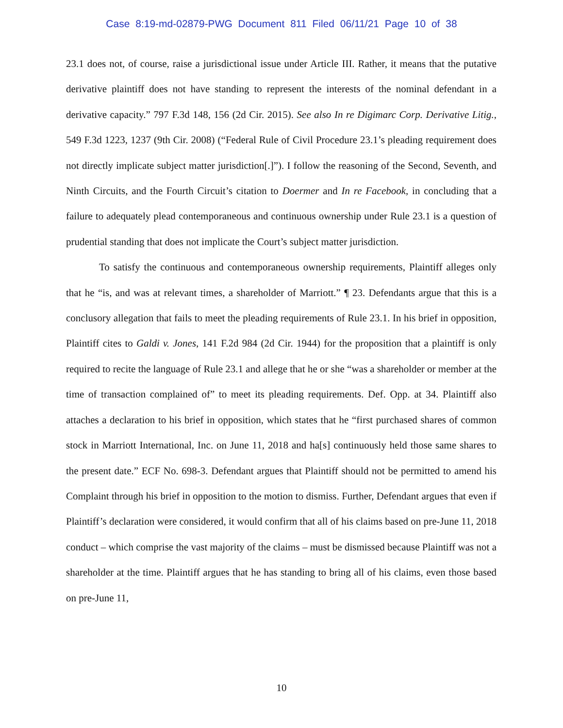Case 8:19-md-02879-PWG Document 811 Filed 06/11/21 Page 10 of 38
23.1 does not, of course, raise a jurisdictional issue under Article III. Rather, it means that the putative derivative plaintiff does not have standing to represent the interests of the nominal defendant in a derivative capacity.” 797 F.3d 148, 156 (2d Cir. 2015). See also In re Digimarc Corp. Derivative Litig., 549 F.3d 1223, 1237 (9th Cir. 2008) (“Federal Rule of Civil Procedure 23.1’s pleading requirement does not directly implicate subject matter jurisdiction[.]”). I follow the reasoning of the Second, Seventh, and Ninth Circuits, and the Fourth Circuit’s citation to Doermer and In re Facebook, in concluding that a failure to adequately plead contemporaneous and continuous ownership under Rule 23.1 is a question of prudential standing that does not implicate the Court’s subject matter jurisdiction.
To satisfy the continuous and contemporaneous ownership requirements, Plaintiff alleges only that he “is, and was at relevant times, a shareholder of Marriott.” ¶ 23. Defendants argue that this is a conclusory allegation that fails to meet the pleading requirements of Rule 23.1. In his brief in opposition, Plaintiff cites to Galdi v. Jones, 141 F.2d 984 (2d Cir. 1944) for the proposition that a plaintiff is only required to recite the language of Rule 23.1 and allege that he or she “was a shareholder or member at the time of transaction complained of” to meet its pleading requirements. Def. Opp. at 34. Plaintiff also attaches a declaration to his brief in opposition, which states that he “first purchased shares of common stock in Marriott International, Inc. on June 11, 2018 and ha[s] continuously held those same shares to the present date.” ECF No. 698-3. Defendant argues that Plaintiff should not be permitted to amend his Complaint through his brief in opposition to the motion to dismiss. Further, Defendant argues that even if Plaintiff’s declaration were considered, it would confirm that all of his claims based on pre-June 11, 2018 conduct – which comprise the vast majority of the claims – must be dismissed because Plaintiff was not a shareholder at the time. Plaintiff argues that he has standing to bring all of his claims, even those based on pre-June 11,
10